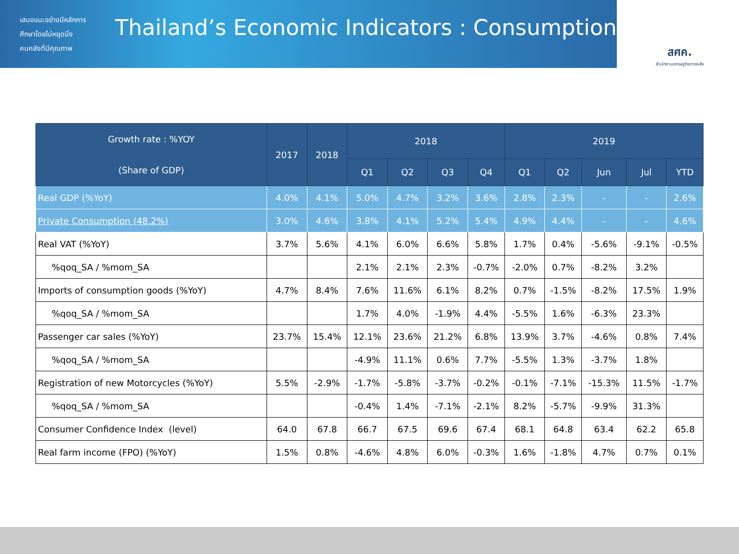เสนอแนะอย่างมีหลักการ
ศึกษาโดยไม่หยุดนิ่ง
คนคลังที่มีคุณภาพ
Thailand’s Economic Indicators : Consumption
สศค.
สำนักงานเศรษฐกิจการคลัง
| Growth rate : %YOY (Share of GDP) | 2017 | 2018 | 2018 | | | | 2019 | | | | |
| --- | --- | --- | --- | --- | --- | --- | --- | --- | --- | --- | --- |
| | | | Q1 | Q2 | Q3 | Q4 | Q1 | Q2 | Jun | Jul | YTD |
| Real GDP (%YoY) | 4.0% | 4.1% | 5.0% | 4.7% | 3.2% | 3.6% | 2.8% | 2.3% | - | - | 2.6% |
| Private Consumption (48.2%) | 3.0% | 4.6% | 3.8% | 4.1% | 5.2% | 5.4% | 4.9% | 4.4% | - | - | 4.6% |
| Real VAT (%YoY) | 3.7% | 5.6% | 4.1% | 6.0% | 6.6% | 5.8% | 1.7% | 0.4% | -5.6% | -9.1% | -0.5% |
| %qoq_SA / %mom_SA | | | 2.1% | 2.1% | 2.3% | -0.7% | -2.0% | 0.7% | -8.2% | 3.2% | |
| Imports of consumption goods (%YoY) | 4.7% | 8.4% | 7.6% | 11.6% | 6.1% | 8.2% | 0.7% | -1.5% | -8.2% | 17.5% | 1.9% |
| %qoq_SA / %mom_SA | | | 1.7% | 4.0% | -1.9% | 4.4% | -5.5% | 1.6% | -6.3% | 23.3% | |
| Passenger car sales (%YoY) | 23.7% | 15.4% | 12.1% | 23.6% | 21.2% | 6.8% | 13.9% | 3.7% | -4.6% | 0.8% | 7.4% |
| %qoq_SA / %mom_SA | | | -4.9% | 11.1% | 0.6% | 7.7% | -5.5% | 1.3% | -3.7% | 1.8% | |
| Registration of new Motorcycles (%YoY) | 5.5% | -2.9% | -1.7% | -5.8% | -3.7% | -0.2% | -0.1% | -7.1% | -15.3% | 11.5% | -1.7% |
| %qoq_SA / %mom_SA | | | -0.4% | 1.4% | -7.1% | -2.1% | 8.2% | -5.7% | -9.9% | 31.3% | |
| Consumer Confidence Index (level) | 64.0 | 67.8 | 66.7 | 67.5 | 69.6 | 67.4 | 68.1 | 64.8 | 63.4 | 62.2 | 65.8 |
| Real farm income (FPO) (%YoY) | 1.5% | 0.8% | -4.6% | 4.8% | 6.0% | -0.3% | 1.6% | -1.8% | 4.7% | 0.7% | 0.1% |